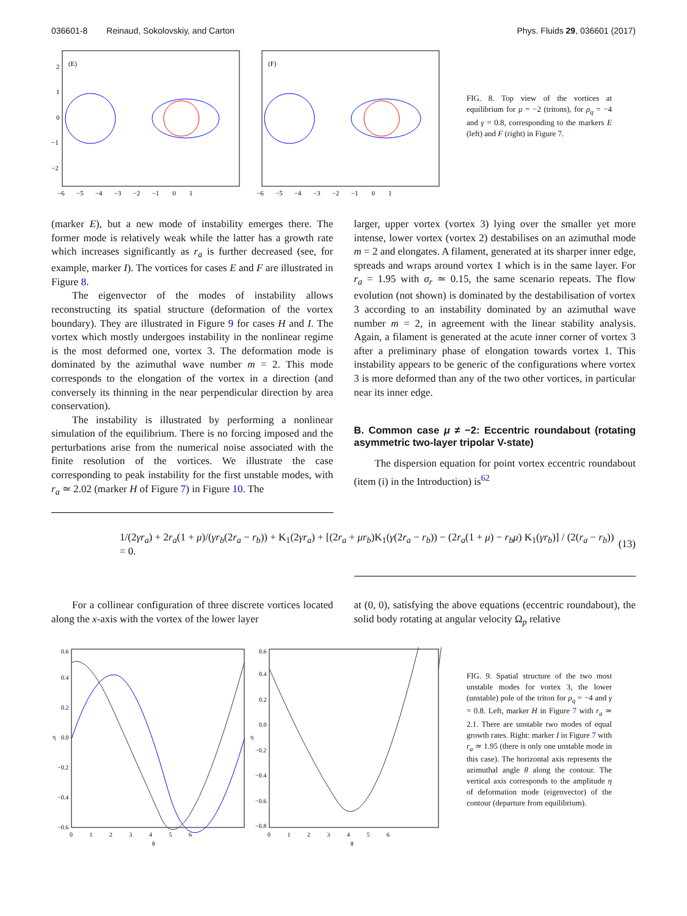036601-8 Reinaud, Sokolovskiy, and Carton Phys. Fluids 29, 036601 (2017)
(E)
(F)
2
1
0
−1
−2
−6 −5 −4 −3 −2 −1 0 1
−6 −5 −4 −3 −2 −1 0 1
FIG. 8. Top view of the vortices at equilibrium for μ = −2 (tritons), for ρ<sub>q</sub> = −4 and γ = 0.8, corresponding to the markers E (left) and F (right) in Figure 7.
(marker E), but a new mode of instability emerges there. The former mode is relatively weak while the latter has a growth rate which increases significantly as r<sub>a</sub> is further decreased (see, for example, marker I). The vortices for cases E and F are illustrated in Figure 8.
The eigenvector of the modes of instability allows reconstructing its spatial structure (deformation of the vortex boundary). They are illustrated in Figure 9 for cases H and I. The vortex which mostly undergoes instability in the nonlinear regime is the most deformed one, vortex 3. The deformation mode is dominated by the azimuthal wave number m = 2. This mode corresponds to the elongation of the vortex in a direction (and conversely its thinning in the near perpendicular direction by area conservation).
The instability is illustrated by performing a nonlinear simulation of the equilibrium. There is no forcing imposed and the perturbations arise from the numerical noise associated with the finite resolution of the vortices. We illustrate the case corresponding to peak instability for the first unstable modes, with r<sub>a</sub> ≃ 2.02 (marker H of Figure 7) in Figure 10. The
larger, upper vortex (vortex 3) lying over the smaller yet more intense, lower vortex (vortex 2) destabilises on an azimuthal mode m = 2 and elongates. A filament, generated at its sharper inner edge, spreads and wraps around vortex 1 which is in the same layer. For r<sub>a</sub> = 1.95 with σ<sub>r</sub> ≃ 0.15, the same scenario repeats. The flow evolution (not shown) is dominated by the destabilisation of vortex 3 according to an instability dominated by an azimuthal wave number m = 2, in agreement with the linear stability analysis. Again, a filament is generated at the acute inner corner of vortex 3 after a preliminary phase of elongation towards vortex 1. This instability appears to be generic of the configurations where vortex 3 is more deformed than any of the two other vortices, in particular near its inner edge.
B. Common case μ ≠ −2: Eccentric roundabout (rotating asymmetric two-layer tripolar V-state)
The dispersion equation for point vortex eccentric roundabout (item (i) in the Introduction) is<sup>62</sup>
1/(2γr<sub>a</sub>) + 2r<sub>a</sub>(1 + μ)/(γr<sub>b</sub>(2r<sub>a</sub> − r<sub>b</sub>)) + K<sub>1</sub>(2γr<sub>a</sub>) + [(2r<sub>a</sub> + μr<sub>b</sub>)K<sub>1</sub>(γ(2r<sub>a</sub> − r<sub>b</sub>)) − (2r<sub>a</sub>(1 + μ) − r<sub>b</sub>μ) K<sub>1</sub>(γr<sub>b</sub>)] / (2(r<sub>a</sub> − r<sub>b</sub>)) = 0. (13)
For a collinear configuration of three discrete vortices located along the x-axis with the vortex of the lower layer
at (0, 0), satisfying the above equations (eccentric roundabout), the solid body rotating at angular velocity Ω<sub>p</sub> relative
0.6
0.4
0.2
0.0
−0.2
−0.4
−0.6
η
0 1 2 3 4 5 6
θ
0.6
0.4
0.2
0.0
−0.2
−0.4
−0.6
−0.8
η
0 1 2 3 4 5 6
θ
FIG. 9. Spatial structure of the two most unstable modes for vortex 3, the lower (unstable) pole of the triton for ρ<sub>q</sub> = −4 and γ = 0.8. Left, marker H in Figure 7 with r<sub>a</sub> ≃ 2.1. There are unstable two modes of equal growth rates. Right: marker I in Figure 7 with r<sub>a</sub> ≃ 1.95 (there is only one unstable mode in this case). The horizontal axis represents the azimuthal angle θ along the contour. The vertical axis corresponds to the amplitude η of deformation mode (eigenvector) of the contour (departure from equilibrium).